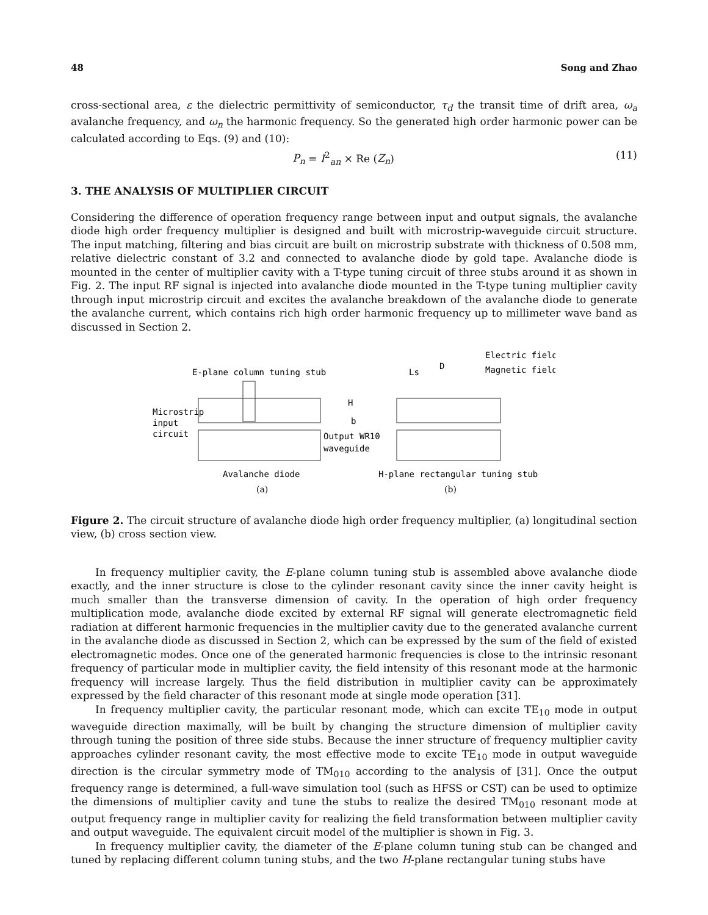48 Song and Zhao
cross-sectional area, ε the dielectric permittivity of semiconductor, τ<sub>d</sub> the transit time of drift area, ω<sub>a</sub> avalanche frequency, and ω<sub>n</sub> the harmonic frequency. So the generated high order harmonic power can be calculated according to Eqs. (9) and (10):
P<sub>n</sub> = I<sup>2</sup><sub>an</sub> × Re (Z<sub>n</sub>) (11)
3. THE ANALYSIS OF MULTIPLIER CIRCUIT
Considering the difference of operation frequency range between input and output signals, the avalanche diode high order frequency multiplier is designed and built with microstrip-waveguide circuit structure. The input matching, filtering and bias circuit are built on microstrip substrate with thickness of 0.508 mm, relative dielectric constant of 3.2 and connected to avalanche diode by gold tape. Avalanche diode is mounted in the center of multiplier cavity with a T-type tuning circuit of three stubs around it as shown in Fig. 2. The input RF signal is injected into avalanche diode mounted in the T-type tuning multiplier cavity through input microstrip circuit and excites the avalanche breakdown of the avalanche diode to generate the avalanche current, which contains rich high order harmonic frequency up to millimeter wave band as discussed in Section 2.
Electric field
Magnetic field
E-plane column tuning stub
Microstrip
input
circuit
Output WR10
waveguide
Ls
D
H
b
Avalanche diode
H-plane rectangular tuning stub
(a)
(b)
Figure 2. The circuit structure of avalanche diode high order frequency multiplier, (a) longitudinal section view, (b) cross section view.
In frequency multiplier cavity, the E-plane column tuning stub is assembled above avalanche diode exactly, and the inner structure is close to the cylinder resonant cavity since the inner cavity height is much smaller than the transverse dimension of cavity. In the operation of high order frequency multiplication mode, avalanche diode excited by external RF signal will generate electromagnetic field radiation at different harmonic frequencies in the multiplier cavity due to the generated avalanche current in the avalanche diode as discussed in Section 2, which can be expressed by the sum of the field of existed electromagnetic modes. Once one of the generated harmonic frequencies is close to the intrinsic resonant frequency of particular mode in multiplier cavity, the field intensity of this resonant mode at the harmonic frequency will increase largely. Thus the field distribution in multiplier cavity can be approximately expressed by the field character of this resonant mode at single mode operation [31].
In frequency multiplier cavity, the particular resonant mode, which can excite TE<sub>10</sub> mode in output waveguide direction maximally, will be built by changing the structure dimension of multiplier cavity through tuning the position of three side stubs. Because the inner structure of frequency multiplier cavity approaches cylinder resonant cavity, the most effective mode to excite TE<sub>10</sub> mode in output waveguide direction is the circular symmetry mode of TM<sub>010</sub> according to the analysis of [31]. Once the output frequency range is determined, a full-wave simulation tool (such as HFSS or CST) can be used to optimize the dimensions of multiplier cavity and tune the stubs to realize the desired TM<sub>010</sub> resonant mode at output frequency range in multiplier cavity for realizing the field transformation between multiplier cavity and output waveguide. The equivalent circuit model of the multiplier is shown in Fig. 3.
In frequency multiplier cavity, the diameter of the E-plane column tuning stub can be changed and tuned by replacing different column tuning stubs, and the two H-plane rectangular tuning stubs have